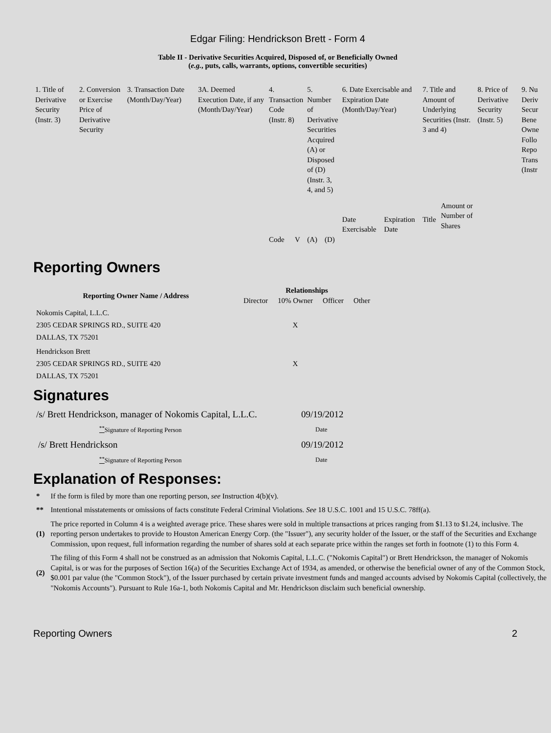Edgar Filing: Hendrickson Brett - Form 4
Table II - Derivative Securities Acquired, Disposed of, or Beneficially Owned
(e.g., puts, calls, warrants, options, convertible securities)
| 1. Title of Derivative Security (Instr. 3) | 2. Conversion or Exercise Price of Derivative Security | 3. Transaction Date (Month/Day/Year) | 3A. Deemed Execution Date, if any (Month/Day/Year) | 4. Transaction Code (Instr. 8) | | 5. Number of Derivative Securities Acquired (A) or Disposed of (D) (Instr. 3, 4, and 5) | | 6. Date Exercisable and Expiration Date (Month/Day/Year) | | 7. Title and Amount of Underlying Securities (Instr. 3 and 4) | | 8. Price of Derivative Security (Instr. 5) | 9. Nu Deriv Secur Bene Owne Follo Repo Trans (Instr |
| | | | | | | | | Date Exercisable | Expiration Date | Title | Amount or Number of Shares | | |
| | | | | Code | V | (A) | (D) | | | | | | |
Reporting Owners
| Reporting Owner Name / Address | Relationships | | | |
| --- | --- | --- | --- | --- |
| | Director | 10% Owner | Officer | Other |
| Nokomis Capital, L.L.C. 2305 CEDAR SPRINGS RD., SUITE 420 DALLAS, TX 75201 | | X | | |
| Hendrickson Brett 2305 CEDAR SPRINGS RD., SUITE 420 DALLAS, TX 75201 | | X | | |
Signatures
| /s/ Brett Hendrickson, manager of Nokomis Capital, L.L.C. | 09/19/2012 |
| <sup>**</sup> Signature of Reporting Person | Date |
| /s/ Brett Hendrickson | 09/19/2012 |
| <sup>**</sup> Signature of Reporting Person | Date |
Explanation of Responses:
| * | If the form is filed by more than one reporting person, see Instruction 4(b)(v). |
| ** | Intentional misstatements or omissions of facts constitute Federal Criminal Violations. See 18 U.S.C. 1001 and 15 U.S.C. 78ff(a). |
| (1) | The price reported in Column 4 is a weighted average price. These shares were sold in multiple transactions at prices ranging from $1.13 to $1.24, inclusive. The reporting person undertakes to provide to Houston American Energy Corp. (the "Issuer"), any security holder of the Issuer, or the staff of the Securities and Exchange Commission, upon request, full information regarding the number of shares sold at each separate price within the ranges set forth in footnote (1) to this Form 4. |
| (2) | The filing of this Form 4 shall not be construed as an admission that Nokomis Capital, L.L.C. ("Nokomis Capital") or Brett Hendrickson, the manager of Nokomis Capital, is or was for the purposes of Section 16(a) of the Securities Exchange Act of 1934, as amended, or otherwise the beneficial owner of any of the Common Stock, $0.001 par value (the "Common Stock"), of the Issuer purchased by certain private investment funds and manged accounts advised by Nokomis Capital (collectively, the "Nokomis Accounts"). Pursuant to Rule 16a-1, both Nokomis Capital and Mr. Hendrickson disclaim such beneficial ownership. |
Reporting Owners 2